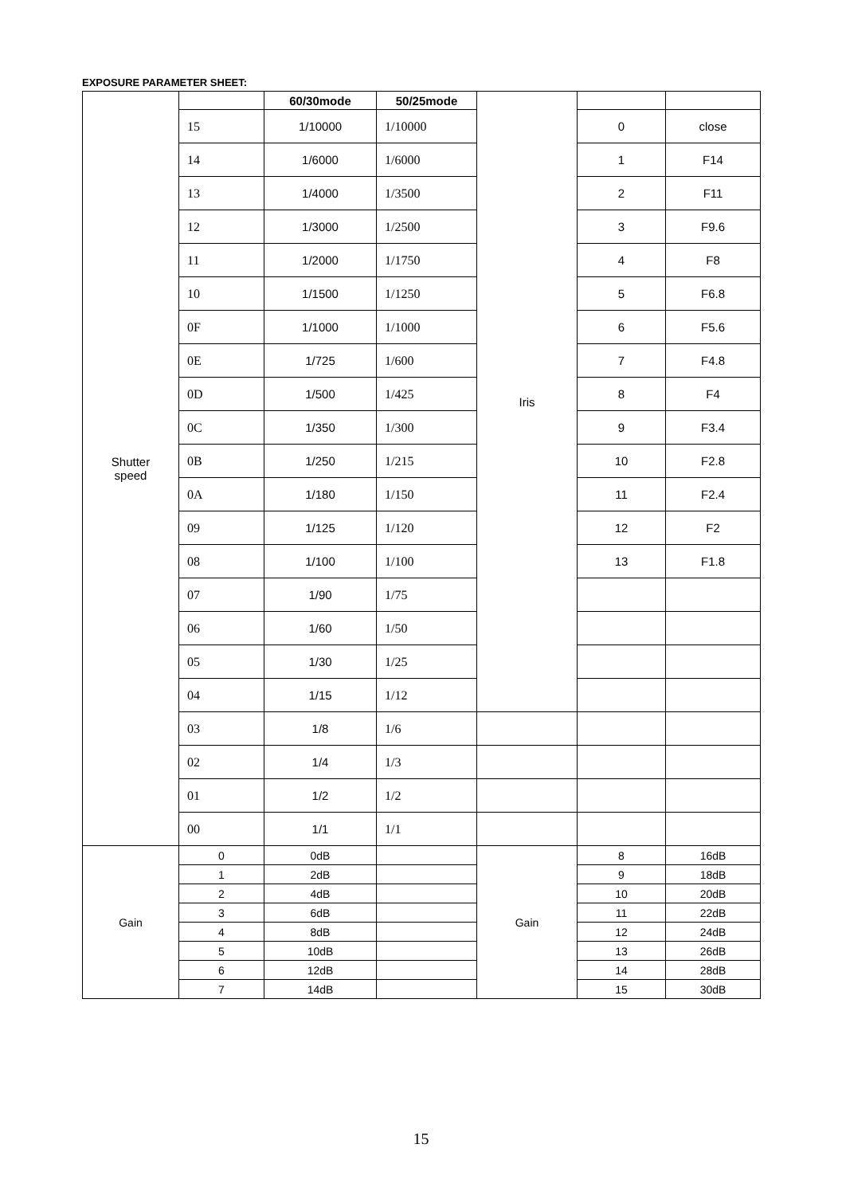EXPOSURE PARAMETER SHEET:
| Shutter speed | | 60/30mode | 50/25mode | Iris | | |
| | 15 | 1/10000 | 1/10000 | | 0 | close |
| | 14 | 1/6000 | 1/6000 | | 1 | F14 |
| | 13 | 1/4000 | 1/3500 | | 2 | F11 |
| | 12 | 1/3000 | 1/2500 | | 3 | F9.6 |
| | 11 | 1/2000 | 1/1750 | | 4 | F8 |
| | 10 | 1/1500 | 1/1250 | | 5 | F6.8 |
| | 0F | 1/1000 | 1/1000 | | 6 | F5.6 |
| | 0E | 1/725 | 1/600 | | 7 | F4.8 |
| | 0D | 1/500 | 1/425 | | 8 | F4 |
| | 0C | 1/350 | 1/300 | | 9 | F3.4 |
| | 0B | 1/250 | 1/215 | | 10 | F2.8 |
| | 0A | 1/180 | 1/150 | | 11 | F2.4 |
| | 09 | 1/125 | 1/120 | | 12 | F2 |
| | 08 | 1/100 | 1/100 | | 13 | F1.8 |
| | 07 | 1/90 | 1/75 | | | |
| | 06 | 1/60 | 1/50 | | | |
| | 05 | 1/30 | 1/25 | | | |
| | 04 | 1/15 | 1/12 | | | |
| | 03 | 1/8 | 1/6 | | | |
| | 02 | 1/4 | 1/3 | | | |
| | 01 | 1/2 | 1/2 | | | |
| | 00 | 1/1 | 1/1 | | | |
| Gain | 0 | 0dB | | Gain | 8 | 16dB |
| | 1 | 2dB | | | 9 | 18dB |
| | 2 | 4dB | | | 10 | 20dB |
| | 3 | 6dB | | | 11 | 22dB |
| | 4 | 8dB | | | 12 | 24dB |
| | 5 | 10dB | | | 13 | 26dB |
| | 6 | 12dB | | | 14 | 28dB |
| | 7 | 14dB | | | 15 | 30dB |
15